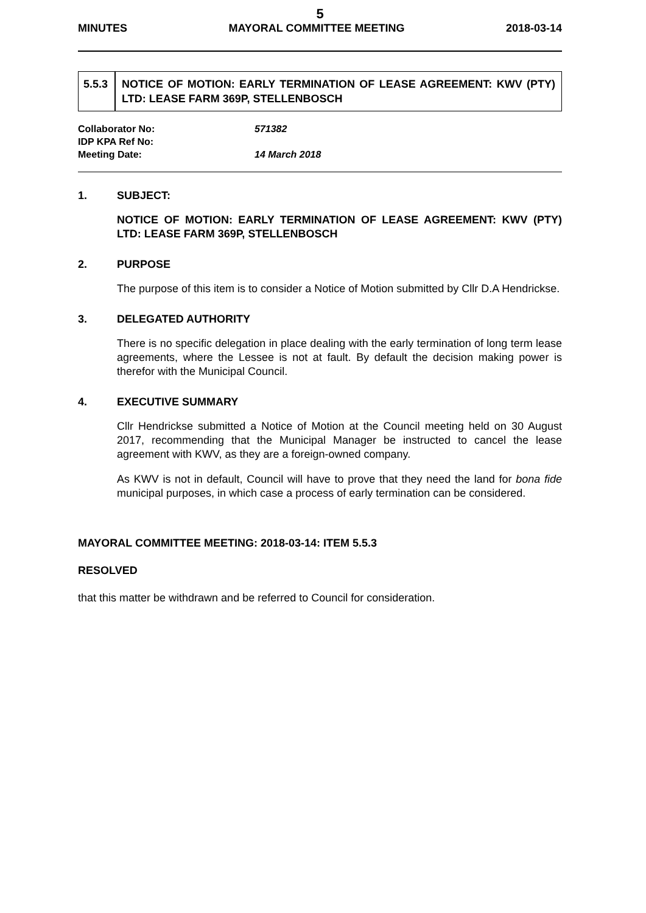5
MINUTES MAYORAL COMMITTEE MEETING 2018-03-14
5.5.3
NOTICE OF MOTION: EARLY TERMINATION OF LEASE AGREEMENT: KWV (PTY) LTD: LEASE FARM 369P, STELLENBOSCH
Collaborator No: 571382
IDP KPA Ref No:
Meeting Date: 14 March 2018
1. SUBJECT:
NOTICE OF MOTION: EARLY TERMINATION OF LEASE AGREEMENT: KWV (PTY) LTD: LEASE FARM 369P, STELLENBOSCH
2. PURPOSE
The purpose of this item is to consider a Notice of Motion submitted by Cllr D.A Hendrickse.
3. DELEGATED AUTHORITY
There is no specific delegation in place dealing with the early termination of long term lease agreements, where the Lessee is not at fault. By default the decision making power is therefor with the Municipal Council.
4. EXECUTIVE SUMMARY
Cllr Hendrickse submitted a Notice of Motion at the Council meeting held on 30 August 2017, recommending that the Municipal Manager be instructed to cancel the lease agreement with KWV, as they are a foreign-owned company.
As KWV is not in default, Council will have to prove that they need the land for bona fide municipal purposes, in which case a process of early termination can be considered.
MAYORAL COMMITTEE MEETING: 2018-03-14: ITEM 5.5.3
RESOLVED
that this matter be withdrawn and be referred to Council for consideration.